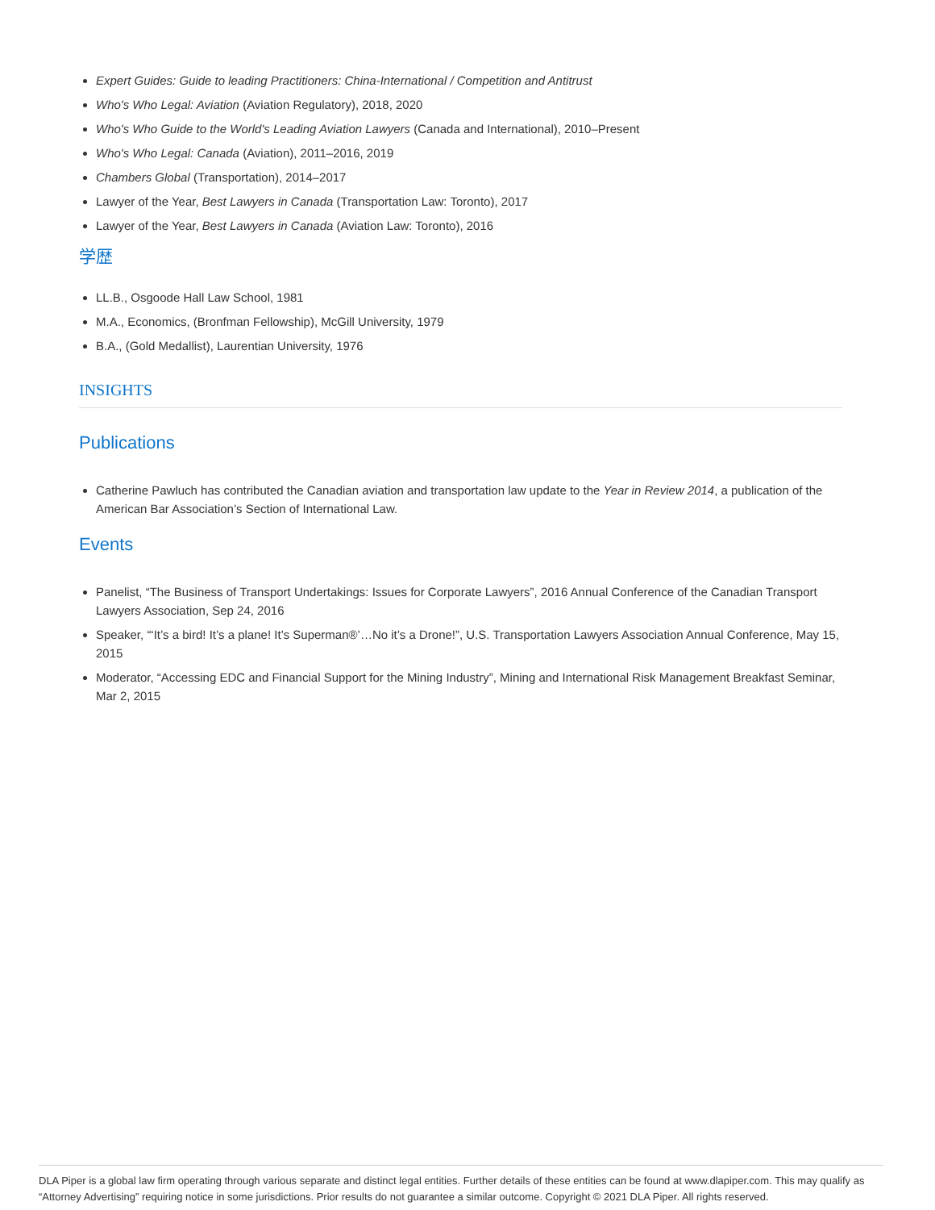Expert Guides: Guide to leading Practitioners: China-International / Competition and Antitrust
Who's Who Legal: Aviation (Aviation Regulatory), 2018, 2020
Who's Who Guide to the World's Leading Aviation Lawyers (Canada and International), 2010–Present
Who's Who Legal: Canada (Aviation), 2011–2016, 2019
Chambers Global (Transportation), 2014–2017
Lawyer of the Year, Best Lawyers in Canada (Transportation Law: Toronto), 2017
Lawyer of the Year, Best Lawyers in Canada (Aviation Law: Toronto), 2016
学歴
LL.B., Osgoode Hall Law School, 1981
M.A., Economics, (Bronfman Fellowship), McGill University, 1979
B.A., (Gold Medallist), Laurentian University, 1976
INSIGHTS
Publications
Catherine Pawluch has contributed the Canadian aviation and transportation law update to the Year in Review 2014, a publication of the American Bar Association’s Section of International Law.
Events
Panelist, “The Business of Transport Undertakings: Issues for Corporate Lawyers”, 2016 Annual Conference of the Canadian Transport Lawyers Association, Sep 24, 2016
Speaker, “‘It’s a bird! It’s a plane! It’s Superman®’…No it’s a Drone!”, U.S. Transportation Lawyers Association Annual Conference, May 15, 2015
Moderator, “Accessing EDC and Financial Support for the Mining Industry”, Mining and International Risk Management Breakfast Seminar, Mar 2, 2015
DLA Piper is a global law firm operating through various separate and distinct legal entities. Further details of these entities can be found at www.dlapiper.com. This may qualify as “Attorney Advertising” requiring notice in some jurisdictions. Prior results do not guarantee a similar outcome. Copyright © 2021 DLA Piper. All rights reserved.